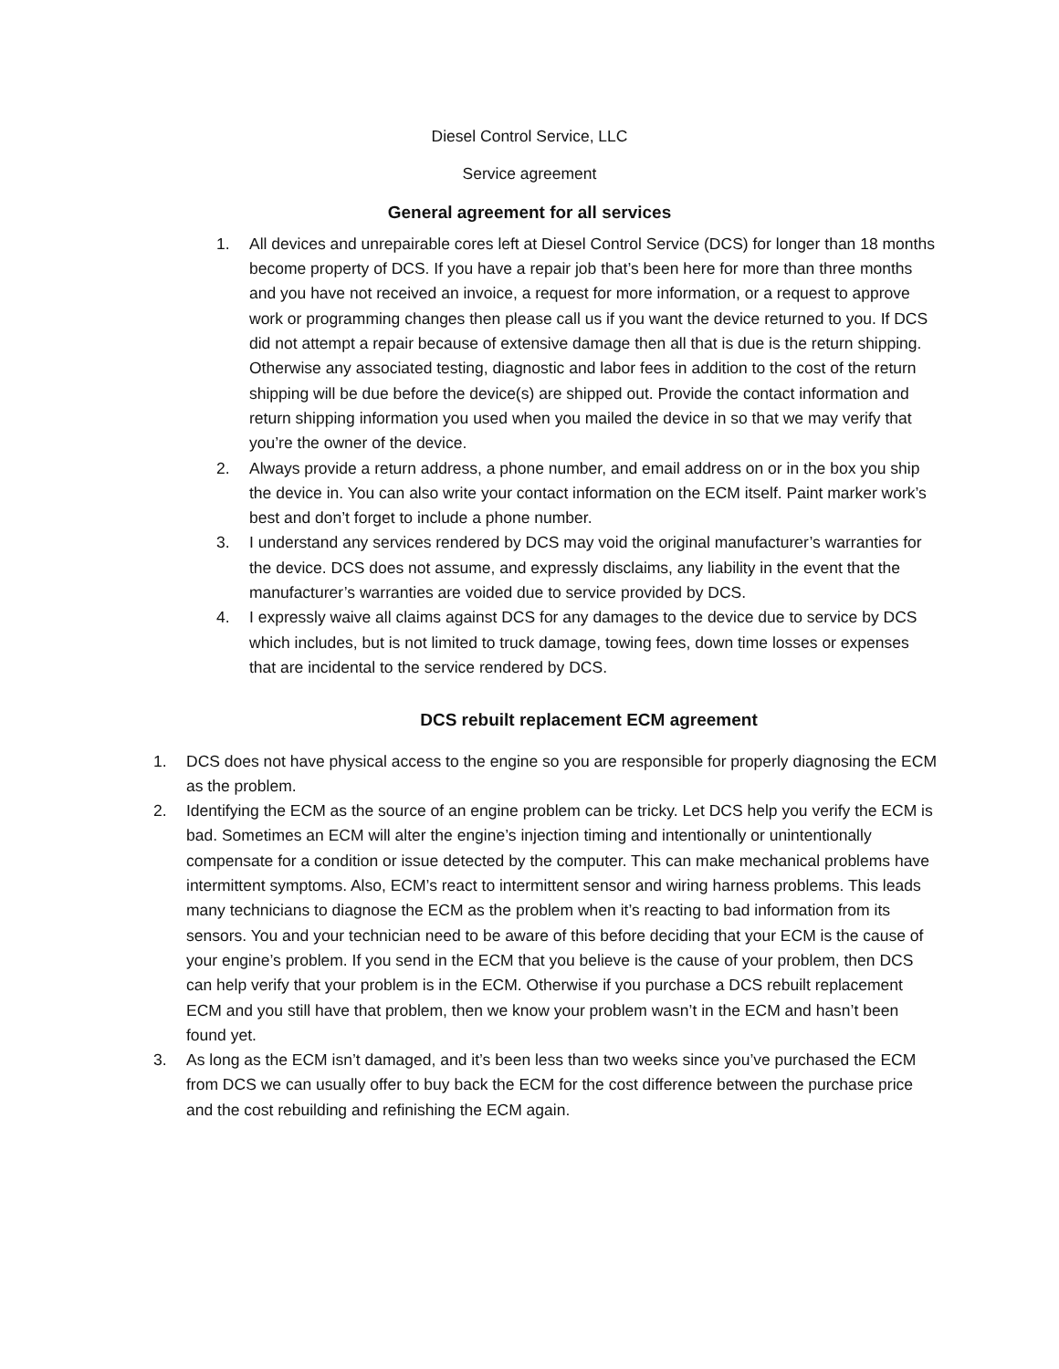Diesel Control Service, LLC
Service agreement
General agreement for all services
1. All devices and unrepairable cores left at Diesel Control Service (DCS) for longer than 18 months become property of DCS. If you have a repair job that’s been here for more than three months and you have not received an invoice, a request for more information, or a request to approve work or programming changes then please call us if you want the device returned to you. If DCS did not attempt a repair because of extensive damage then all that is due is the return shipping. Otherwise any associated testing, diagnostic and labor fees in addition to the cost of the return shipping will be due before the device(s) are shipped out. Provide the contact information and return shipping information you used when you mailed the device in so that we may verify that you’re the owner of the device.
2. Always provide a return address, a phone number, and email address on or in the box you ship the device in. You can also write your contact information on the ECM itself. Paint marker work’s best and don’t forget to include a phone number.
3. I understand any services rendered by DCS may void the original manufacturer’s warranties for the device. DCS does not assume, and expressly disclaims, any liability in the event that the manufacturer’s warranties are voided due to service provided by DCS.
4. I expressly waive all claims against DCS for any damages to the device due to service by DCS which includes, but is not limited to truck damage, towing fees, down time losses or expenses that are incidental to the service rendered by DCS.
DCS rebuilt replacement ECM agreement
1. DCS does not have physical access to the engine so you are responsible for properly diagnosing the ECM as the problem.
2. Identifying the ECM as the source of an engine problem can be tricky. Let DCS help you verify the ECM is bad. Sometimes an ECM will alter the engine’s injection timing and intentionally or unintentionally compensate for a condition or issue detected by the computer. This can make mechanical problems have intermittent symptoms. Also, ECM’s react to intermittent sensor and wiring harness problems. This leads many technicians to diagnose the ECM as the problem when it’s reacting to bad information from its sensors. You and your technician need to be aware of this before deciding that your ECM is the cause of your engine’s problem. If you send in the ECM that you believe is the cause of your problem, then DCS can help verify that your problem is in the ECM. Otherwise if you purchase a DCS rebuilt replacement ECM and you still have that problem, then we know your problem wasn’t in the ECM and hasn’t been found yet.
3. As long as the ECM isn’t damaged, and it’s been less than two weeks since you’ve purchased the ECM from DCS we can usually offer to buy back the ECM for the cost difference between the purchase price and the cost rebuilding and refinishing the ECM again.